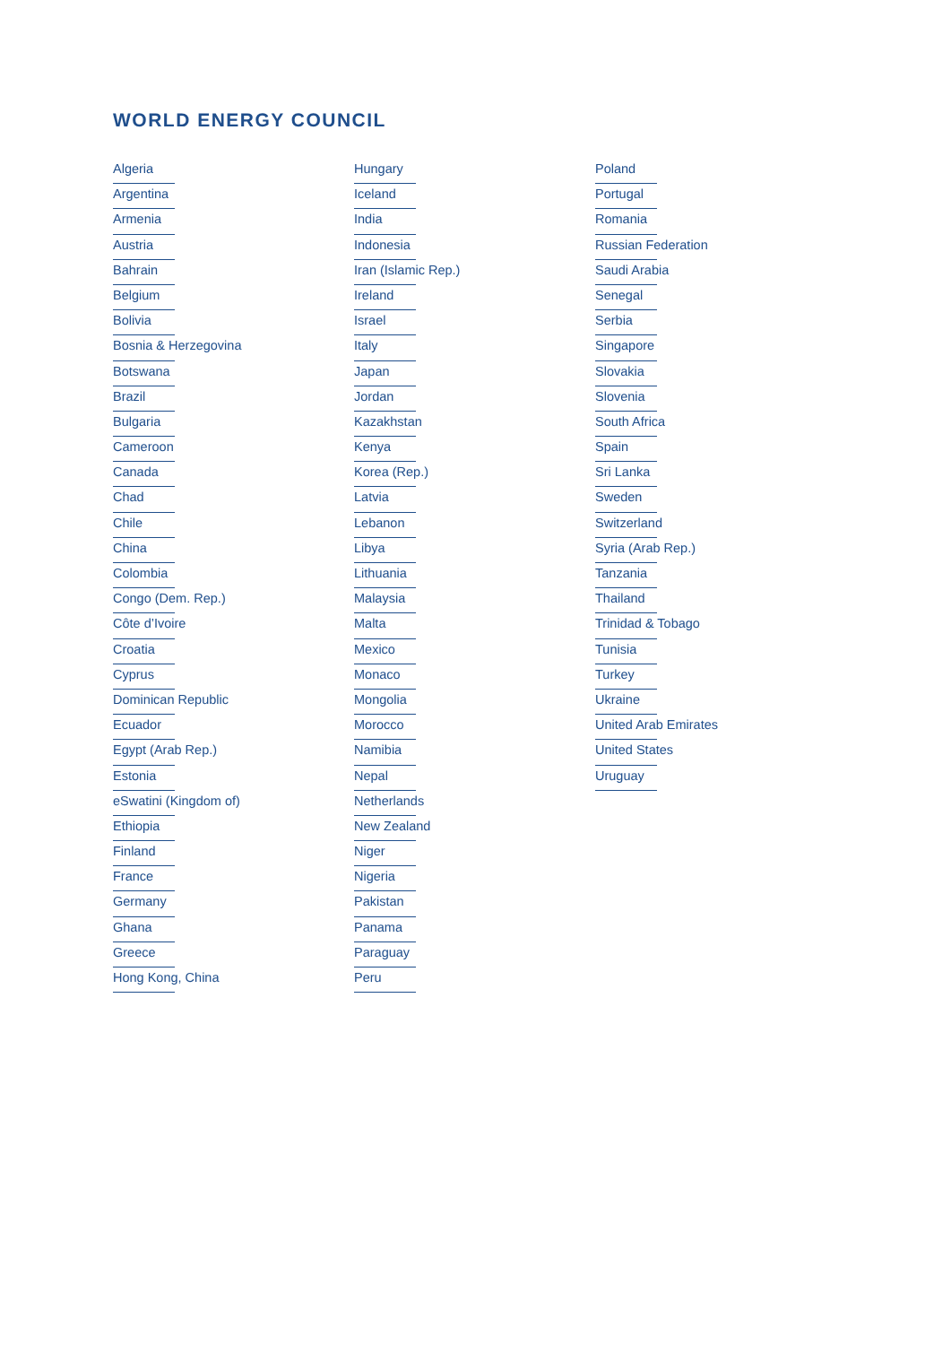WORLD ENERGY COUNCIL
Algeria
Argentina
Armenia
Austria
Bahrain
Belgium
Bolivia
Bosnia & Herzegovina
Botswana
Brazil
Bulgaria
Cameroon
Canada
Chad
Chile
China
Colombia
Congo (Dem. Rep.)
Côte d’Ivoire
Croatia
Cyprus
Dominican Republic
Ecuador
Egypt (Arab Rep.)
Estonia
eSwatini (Kingdom of)
Ethiopia
Finland
France
Germany
Ghana
Greece
Hong Kong, China
Hungary
Iceland
India
Indonesia
Iran (Islamic Rep.)
Ireland
Israel
Italy
Japan
Jordan
Kazakhstan
Kenya
Korea (Rep.)
Latvia
Lebanon
Libya
Lithuania
Malaysia
Malta
Mexico
Monaco
Mongolia
Morocco
Namibia
Nepal
Netherlands
New Zealand
Niger
Nigeria
Pakistan
Panama
Paraguay
Peru
Poland
Portugal
Romania
Russian Federation
Saudi Arabia
Senegal
Serbia
Singapore
Slovakia
Slovenia
South Africa
Spain
Sri Lanka
Sweden
Switzerland
Syria (Arab Rep.)
Tanzania
Thailand
Trinidad & Tobago
Tunisia
Turkey
Ukraine
United Arab Emirates
United States
Uruguay